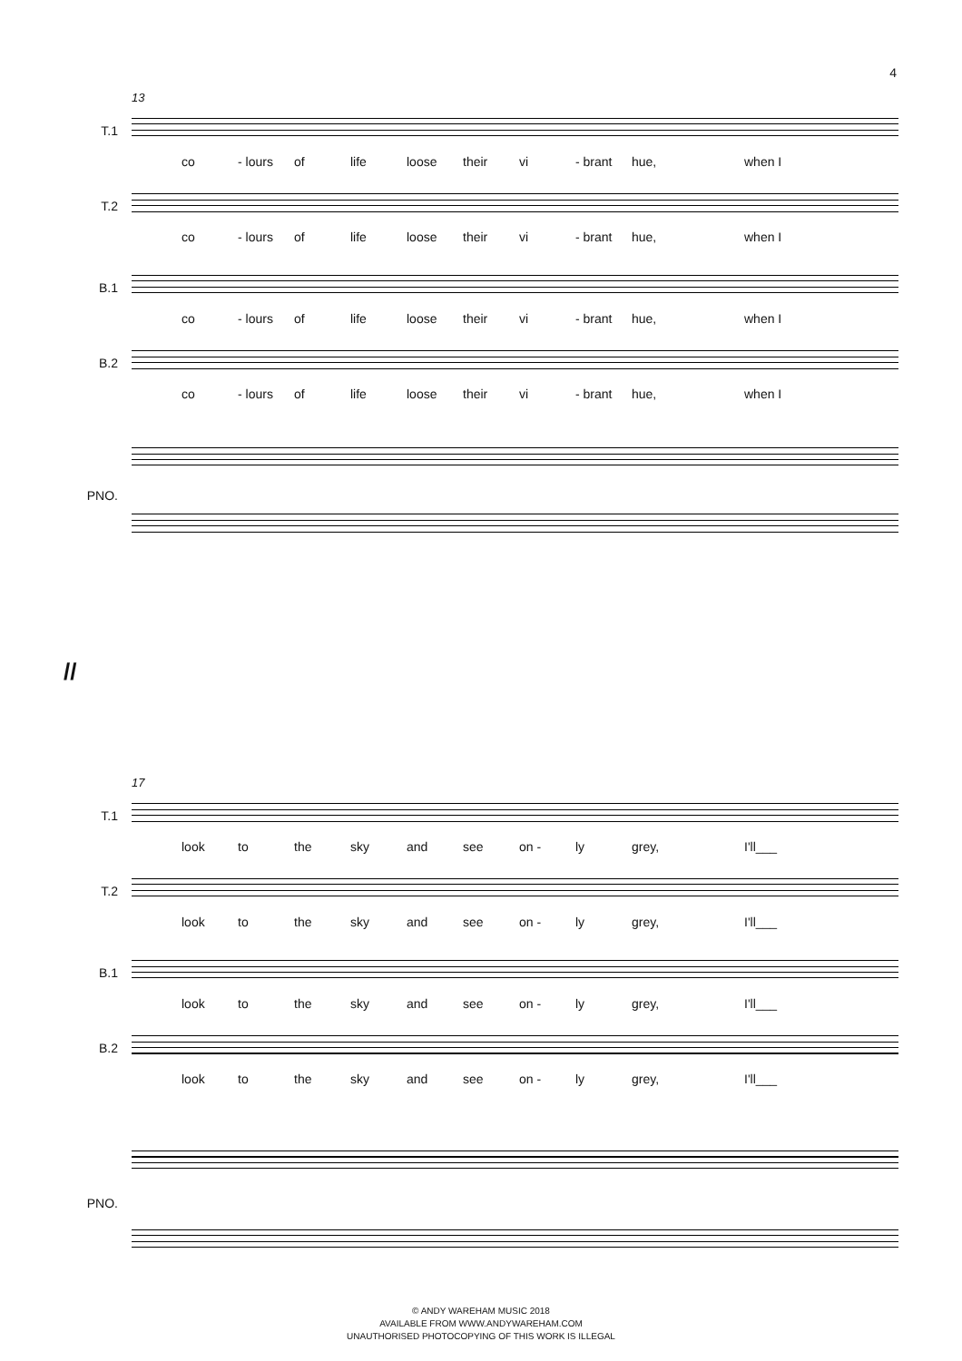4
13
T.1
co - lours of life loose their vi - brant hue, when I
T.2
co - lours of life loose their vi - brant hue, when I
B.1
co - lours of life loose their vi - brant hue, when I
B.2
co - lours of life loose their vi - brant hue, when I
PNO.
//
17
T.1
look to the sky and see on - ly grey, I'll___
T.2
look to the sky and see on - ly grey, I'll___
B.1
look to the sky and see on - ly grey, I'll___
B.2
look to the sky and see on - ly grey, I'll___
PNO.
© ANDY WAREHAM MUSIC 2018
AVAILABLE FROM WWW.ANDYWAREHAM.COM
UNAUTHORISED PHOTOCOPYING OF THIS WORK IS ILLEGAL